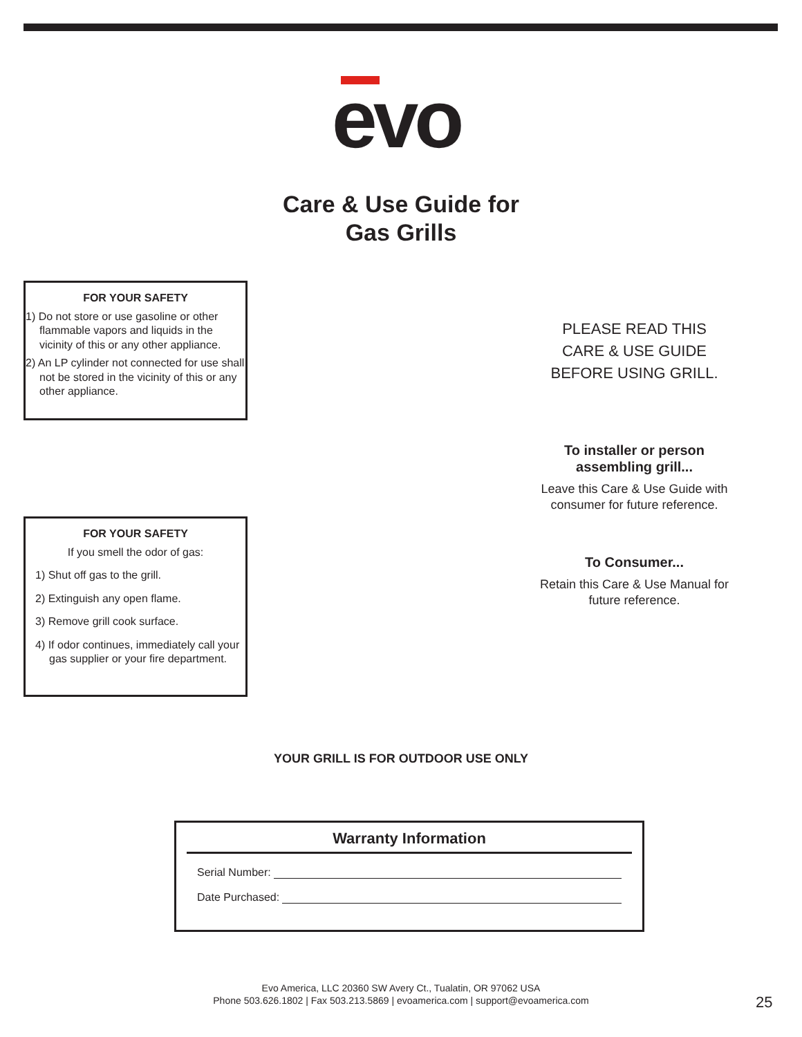evo
Care & Use Guide for
Gas Grills
FOR YOUR SAFETY
1) Do not store or use gasoline or other flammable vapors and liquids in the vicinity of this or any other appliance.
2) An LP cylinder not connected for use shall not be stored in the vicinity of this or any other appliance.
PLEASE READ THIS
CARE & USE GUIDE
BEFORE USING GRILL.
To installer or person assembling grill...
Leave this Care & Use Guide with consumer for future reference.
FOR YOUR SAFETY
If you smell the odor of gas:
1) Shut off gas to the grill.
2) Extinguish any open flame.
3) Remove grill cook surface.
4) If odor continues, immediately call your gas supplier or your fire department.
To Consumer...
Retain this Care & Use Manual for future reference.
YOUR GRILL IS FOR OUTDOOR USE ONLY
Warranty Information
Serial Number:
Date Purchased:
Evo America, LLC 20360 SW Avery Ct., Tualatin, OR 97062 USA
Phone 503.626.1802 | Fax 503.213.5869 | evoamerica.com | support@evoamerica.com
25